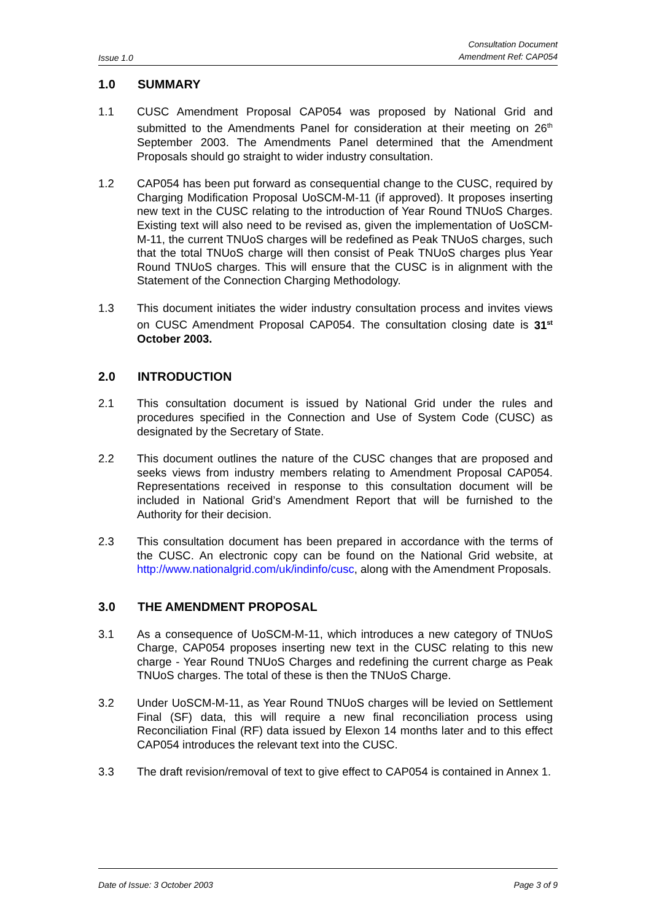Issue 1.0
Consultation Document
Amendment Ref: CAP054
1.0 SUMMARY
1.1 CUSC Amendment Proposal CAP054 was proposed by National Grid and submitted to the Amendments Panel for consideration at their meeting on 26<sup>th</sup> September 2003. The Amendments Panel determined that the Amendment Proposals should go straight to wider industry consultation.
1.2 CAP054 has been put forward as consequential change to the CUSC, required by Charging Modification Proposal UoSCM-M-11 (if approved). It proposes inserting new text in the CUSC relating to the introduction of Year Round TNUoS Charges. Existing text will also need to be revised as, given the implementation of UoSCM-M-11, the current TNUoS charges will be redefined as Peak TNUoS charges, such that the total TNUoS charge will then consist of Peak TNUoS charges plus Year Round TNUoS charges. This will ensure that the CUSC is in alignment with the Statement of the Connection Charging Methodology.
1.3 This document initiates the wider industry consultation process and invites views on CUSC Amendment Proposal CAP054. The consultation closing date is 31<sup>st</sup> October 2003.
2.0 INTRODUCTION
2.1 This consultation document is issued by National Grid under the rules and procedures specified in the Connection and Use of System Code (CUSC) as designated by the Secretary of State.
2.2 This document outlines the nature of the CUSC changes that are proposed and seeks views from industry members relating to Amendment Proposal CAP054. Representations received in response to this consultation document will be included in National Grid’s Amendment Report that will be furnished to the Authority for their decision.
2.3 This consultation document has been prepared in accordance with the terms of the CUSC. An electronic copy can be found on the National Grid website, at http://www.nationalgrid.com/uk/indinfo/cusc, along with the Amendment Proposals.
3.0 THE AMENDMENT PROPOSAL
3.1 As a consequence of UoSCM-M-11, which introduces a new category of TNUoS Charge, CAP054 proposes inserting new text in the CUSC relating to this new charge - Year Round TNUoS Charges and redefining the current charge as Peak TNUoS charges. The total of these is then the TNUoS Charge.
3.2 Under UoSCM-M-11, as Year Round TNUoS charges will be levied on Settlement Final (SF) data, this will require a new final reconciliation process using Reconciliation Final (RF) data issued by Elexon 14 months later and to this effect CAP054 introduces the relevant text into the CUSC.
3.3 The draft revision/removal of text to give effect to CAP054 is contained in Annex 1.
Date of Issue: 3 October 2003 Page 3 of 9